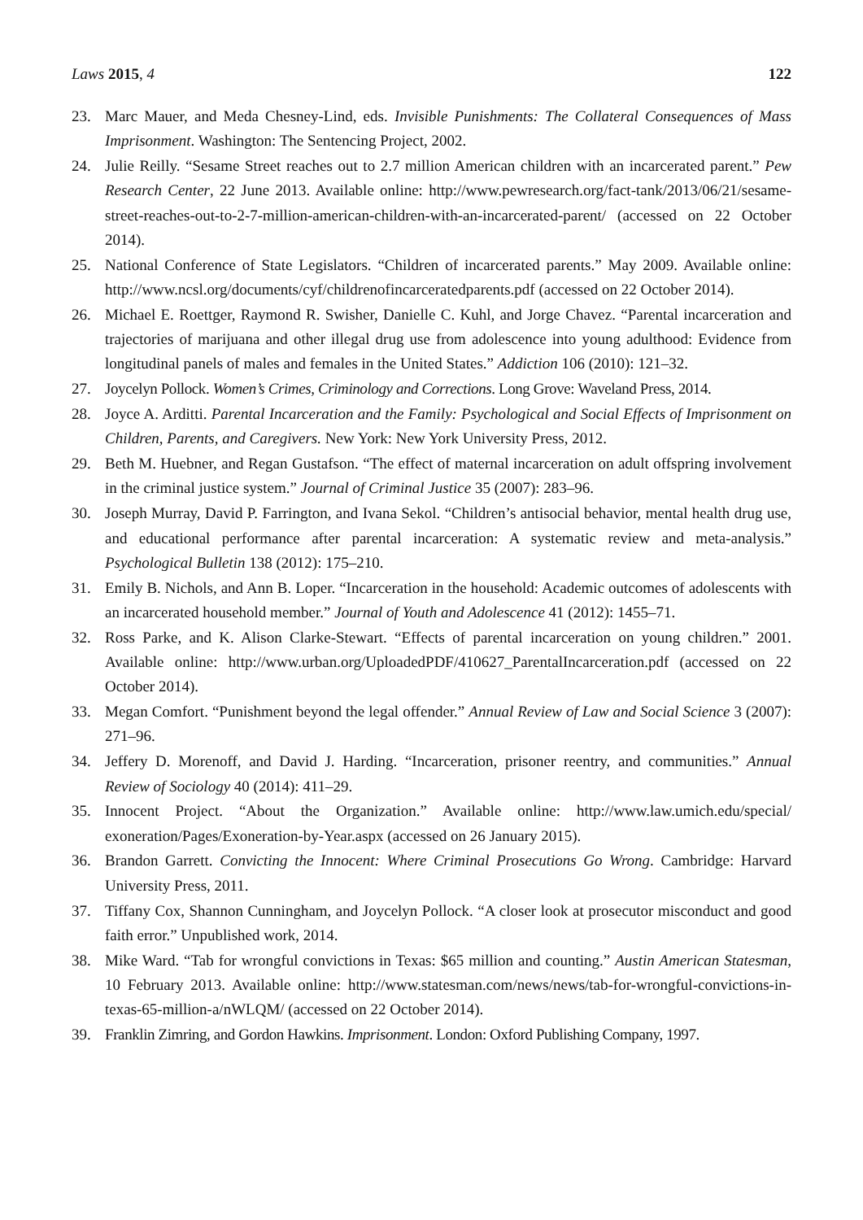Laws 2015, 4 122
23. Marc Mauer, and Meda Chesney-Lind, eds. Invisible Punishments: The Collateral Consequences of Mass Imprisonment. Washington: The Sentencing Project, 2002.
24. Julie Reilly. “Sesame Street reaches out to 2.7 million American children with an incarcerated parent.” Pew Research Center, 22 June 2013. Available online: http://www.pewresearch.org/fact-tank/2013/06/21/sesame-street-reaches-out-to-2-7-million-american-children-with-an-incarcerated-parent/ (accessed on 22 October 2014).
25. National Conference of State Legislators. “Children of incarcerated parents.” May 2009. Available online: http://www.ncsl.org/documents/cyf/childrenofincarceratedparents.pdf (accessed on 22 October 2014).
26. Michael E. Roettger, Raymond R. Swisher, Danielle C. Kuhl, and Jorge Chavez. “Parental incarceration and trajectories of marijuana and other illegal drug use from adolescence into young adulthood: Evidence from longitudinal panels of males and females in the United States.” Addiction 106 (2010): 121–32.
27. Joycelyn Pollock. Women’s Crimes, Criminology and Corrections. Long Grove: Waveland Press, 2014.
28. Joyce A. Arditti. Parental Incarceration and the Family: Psychological and Social Effects of Imprisonment on Children, Parents, and Caregivers. New York: New York University Press, 2012.
29. Beth M. Huebner, and Regan Gustafson. “The effect of maternal incarceration on adult offspring involvement in the criminal justice system.” Journal of Criminal Justice 35 (2007): 283–96.
30. Joseph Murray, David P. Farrington, and Ivana Sekol. “Children’s antisocial behavior, mental health drug use, and educational performance after parental incarceration: A systematic review and meta-analysis.” Psychological Bulletin 138 (2012): 175–210.
31. Emily B. Nichols, and Ann B. Loper. “Incarceration in the household: Academic outcomes of adolescents with an incarcerated household member.” Journal of Youth and Adolescence 41 (2012): 1455–71.
32. Ross Parke, and K. Alison Clarke-Stewart. “Effects of parental incarceration on young children.” 2001. Available online: http://www.urban.org/UploadedPDF/410627_ParentalIncarceration.pdf (accessed on 22 October 2014).
33. Megan Comfort. “Punishment beyond the legal offender.” Annual Review of Law and Social Science 3 (2007): 271–96.
34. Jeffery D. Morenoff, and David J. Harding. “Incarceration, prisoner reentry, and communities.” Annual Review of Sociology 40 (2014): 411–29.
35. Innocent Project. “About the Organization.” Available online: http://www.law.umich.edu/special/ exoneration/Pages/Exoneration-by-Year.aspx (accessed on 26 January 2015).
36. Brandon Garrett. Convicting the Innocent: Where Criminal Prosecutions Go Wrong. Cambridge: Harvard University Press, 2011.
37. Tiffany Cox, Shannon Cunningham, and Joycelyn Pollock. “A closer look at prosecutor misconduct and good faith error.” Unpublished work, 2014.
38. Mike Ward. “Tab for wrongful convictions in Texas: $65 million and counting.” Austin American Statesman, 10 February 2013. Available online: http://www.statesman.com/news/news/tab-for-wrongful-convictions-in-texas-65-million-a/nWLQM/ (accessed on 22 October 2014).
39. Franklin Zimring, and Gordon Hawkins. Imprisonment. London: Oxford Publishing Company, 1997.